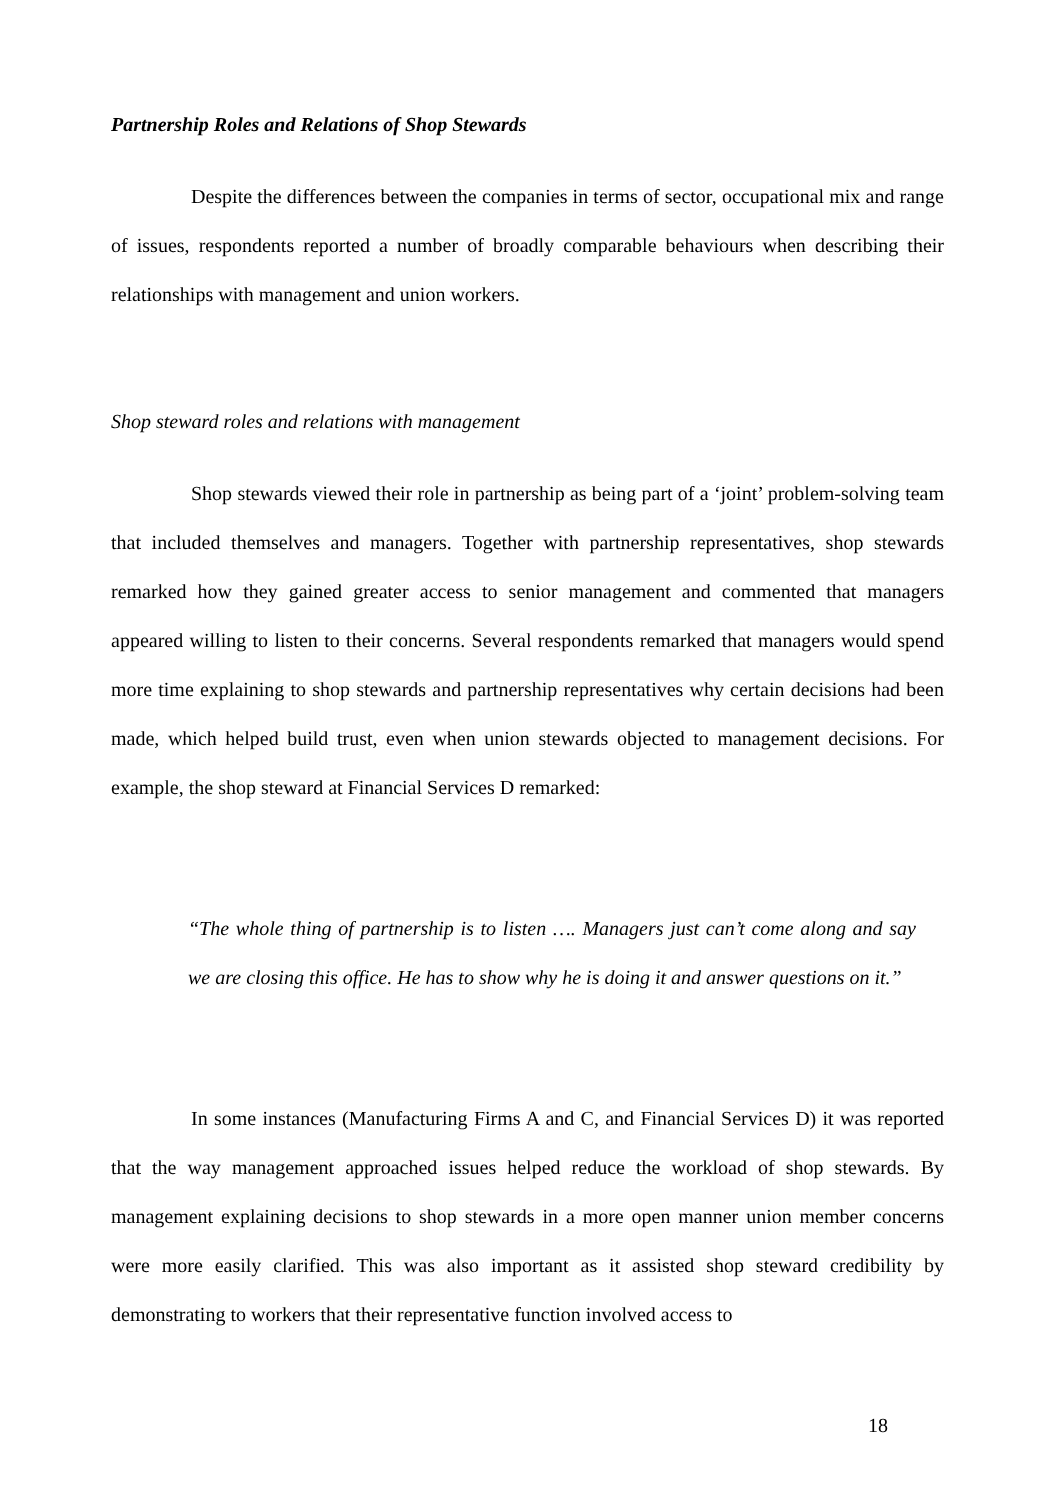Partnership Roles and Relations of Shop Stewards
Despite the differences between the companies in terms of sector, occupational mix and range of issues, respondents reported a number of broadly comparable behaviours when describing their relationships with management and union workers.
Shop steward roles and relations with management
Shop stewards viewed their role in partnership as being part of a ‘joint’ problem-solving team that included themselves and managers. Together with partnership representatives, shop stewards remarked how they gained greater access to senior management and commented that managers appeared willing to listen to their concerns. Several respondents remarked that managers would spend more time explaining to shop stewards and partnership representatives why certain decisions had been made, which helped build trust, even when union stewards objected to management decisions. For example, the shop steward at Financial Services D remarked:
“The whole thing of partnership is to listen …. Managers just can’t come along and say we are closing this office. He has to show why he is doing it and answer questions on it.”
In some instances (Manufacturing Firms A and C, and Financial Services D) it was reported that the way management approached issues helped reduce the workload of shop stewards. By management explaining decisions to shop stewards in a more open manner union member concerns were more easily clarified. This was also important as it assisted shop steward credibility by demonstrating to workers that their representative function involved access to
18